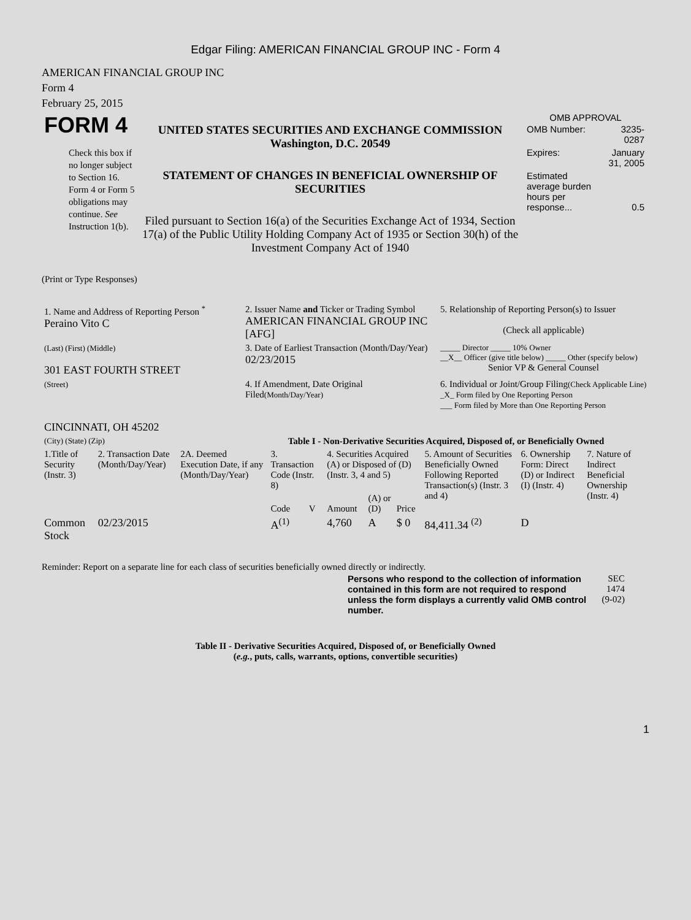Edgar Filing: AMERICAN FINANCIAL GROUP INC - Form 4
AMERICAN FINANCIAL GROUP INC
Form 4
February 25, 2015
| FORM 4 Check this box if no longer subject to Section 16. Form 4 or Form 5 obligations may continue. See Instruction 1(b). | UNITED STATES SECURITIES AND EXCHANGE COMMISSION Washington, D.C. 20549 STATEMENT OF CHANGES IN BENEFICIAL OWNERSHIP OF SECURITIES Filed pursuant to Section 16(a) of the Securities Exchange Act of 1934, Section 17(a) of the Public Utility Holding Company Act of 1935 or Section 30(h) of the Investment Company Act of 1940 | OMB APPROVAL / OMB Number: / 3235-0287 / / Expires: / January 31, 2005 / / Estimated average burden hours per response... / 0.5 / |
(Print or Type Responses)
| 1. Name and Address of Reporting Person <sup>*</sup> Peraino Vito C | 2. Issuer Name and Ticker or Trading Symbol AMERICAN FINANCIAL GROUP INC [AFG] | 5. Relationship of Reporting Person(s) to Issuer (Check all applicable) |
| (Last) (First) (Middle) 301 EAST FOURTH STREET | 3. Date of Earliest Transaction (Month/Day/Year) 02/23/2015 | _____ Director _____ 10% Owner __X__ Officer (give title below) _____ Other (specify below) Senior VP & General Counsel |
| (Street) CINCINNATI, OH 45202 | 4. If Amendment, Date Original Filed (Month/Day/Year) | 6. Individual or Joint/Group Filing (Check Applicable Line) _X_ Form filed by One Reporting Person ___ Form filed by More than One Reporting Person |
| (City) (State) (Zip) | Table I - Non-Derivative Securities Acquired, Disposed of, or Beneficially Owned | |
| 1.Title of Security (Instr. 3) | 2. Transaction Date (Month/Day/Year) | 2A. Deemed Execution Date, if any (Month/Day/Year) | 3. Transaction Code (Instr. 8) | | 4. Securities Acquired (A) or Disposed of (D) (Instr. 3, 4 and 5) | | | 5. Amount of Securities Beneficially Owned Following Reported Transaction(s) (Instr. 3 and 4) | 6. Ownership Form: Direct (D) or Indirect (I) (Instr. 4) | 7. Nature of Indirect Beneficial Ownership (Instr. 4) |
| --- | --- | --- | --- | --- | --- | --- | --- | --- | --- | --- |
| | | | Code | V | Amount | (A) or (D) | Price | | | |
| Common Stock | 02/23/2015 | | A<sup>(1)</sup> | | 4,760 | A | $ 0 | 84,411.34 <sup>(2)</sup> | D | |
Reminder: Report on a separate line for each class of securities beneficially owned directly or indirectly.
| Persons who respond to the collection of information contained in this form are not required to respond unless the form displays a currently valid OMB control number. | SEC 1474 (9-02) |
Table II - Derivative Securities Acquired, Disposed of, or Beneficially Owned
(e.g., puts, calls, warrants, options, convertible securities)
1